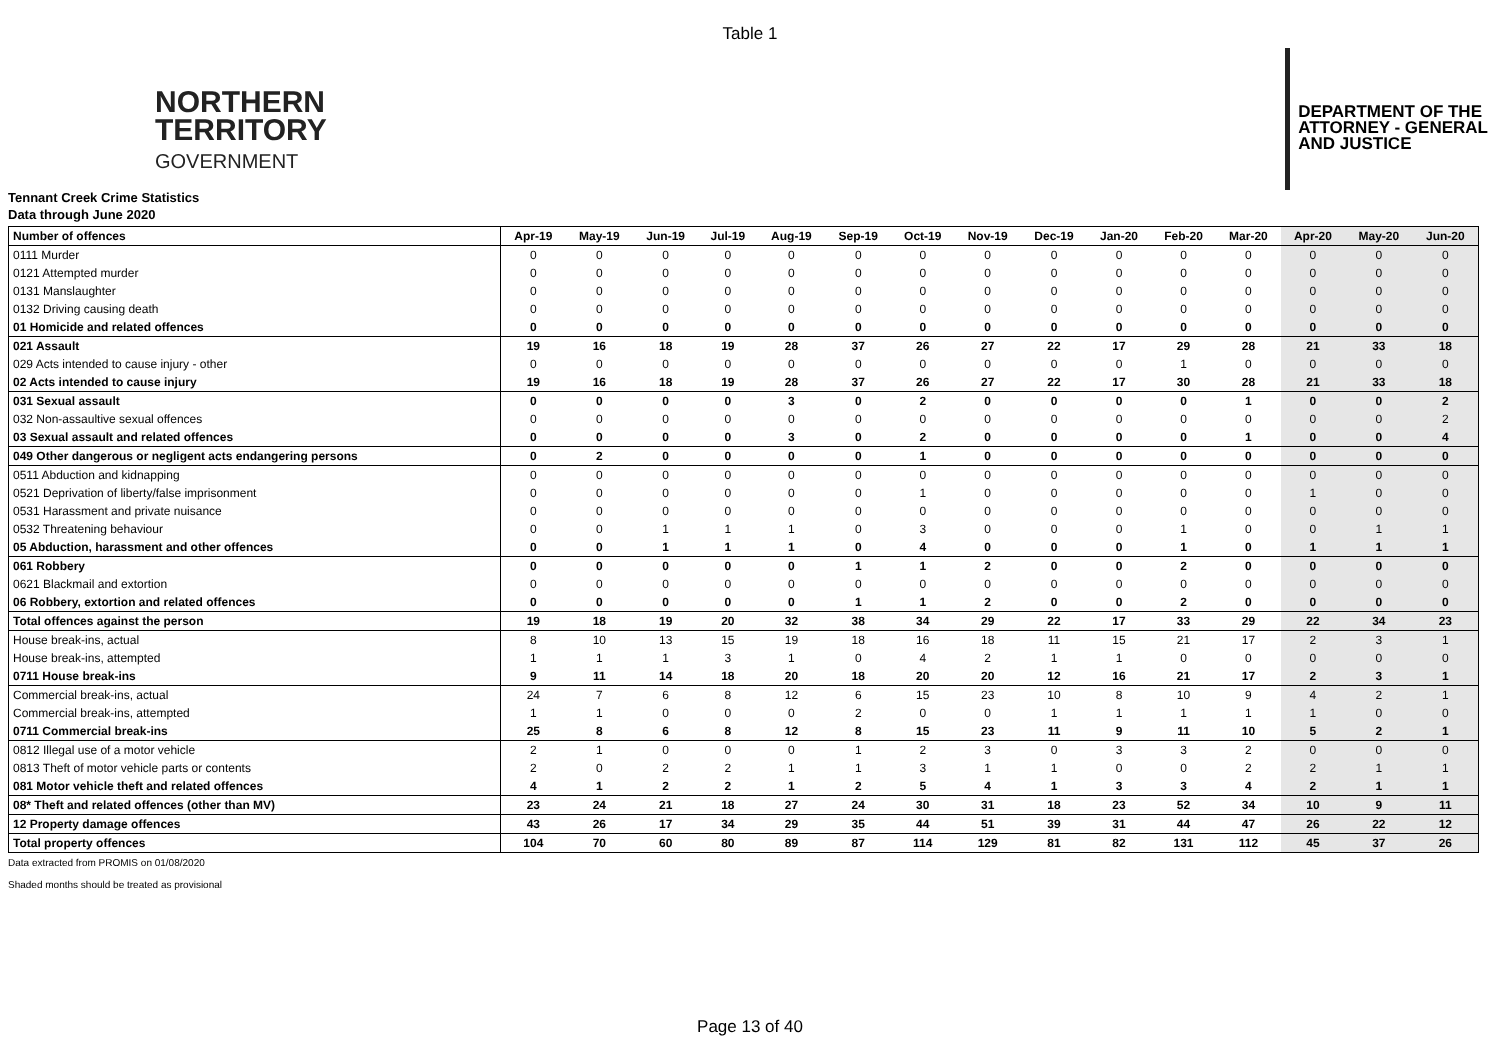Table 1
NORTHERN
TERRITORY
GOVERNMENT
DEPARTMENT OF THE
ATTORNEY - GENERAL
AND JUSTICE
Tennant Creek Crime Statistics
Data through June 2020
| Number of offences | Apr-19 | May-19 | Jun-19 | Jul-19 | Aug-19 | Sep-19 | Oct-19 | Nov-19 | Dec-19 | Jan-20 | Feb-20 | Mar-20 | Apr-20 | May-20 | Jun-20 |
| --- | --- | --- | --- | --- | --- | --- | --- | --- | --- | --- | --- | --- | --- | --- | --- |
| 0111 Murder | 0 | 0 | 0 | 0 | 0 | 0 | 0 | 0 | 0 | 0 | 0 | 0 | 0 | 0 | 0 |
| 0121 Attempted murder | 0 | 0 | 0 | 0 | 0 | 0 | 0 | 0 | 0 | 0 | 0 | 0 | 0 | 0 | 0 |
| 0131 Manslaughter | 0 | 0 | 0 | 0 | 0 | 0 | 0 | 0 | 0 | 0 | 0 | 0 | 0 | 0 | 0 |
| 0132 Driving causing death | 0 | 0 | 0 | 0 | 0 | 0 | 0 | 0 | 0 | 0 | 0 | 0 | 0 | 0 | 0 |
| 01 Homicide and related offences | 0 | 0 | 0 | 0 | 0 | 0 | 0 | 0 | 0 | 0 | 0 | 0 | 0 | 0 | 0 |
| 021 Assault | 19 | 16 | 18 | 19 | 28 | 37 | 26 | 27 | 22 | 17 | 29 | 28 | 21 | 33 | 18 |
| 029 Acts intended to cause injury - other | 0 | 0 | 0 | 0 | 0 | 0 | 0 | 0 | 0 | 0 | 1 | 0 | 0 | 0 | 0 |
| 02 Acts intended to cause injury | 19 | 16 | 18 | 19 | 28 | 37 | 26 | 27 | 22 | 17 | 30 | 28 | 21 | 33 | 18 |
| 031 Sexual assault | 0 | 0 | 0 | 0 | 3 | 0 | 2 | 0 | 0 | 0 | 0 | 1 | 0 | 0 | 2 |
| 032 Non-assaultive sexual offences | 0 | 0 | 0 | 0 | 0 | 0 | 0 | 0 | 0 | 0 | 0 | 0 | 0 | 0 | 2 |
| 03 Sexual assault and related offences | 0 | 0 | 0 | 0 | 3 | 0 | 2 | 0 | 0 | 0 | 0 | 1 | 0 | 0 | 4 |
| 049 Other dangerous or negligent acts endangering persons | 0 | 2 | 0 | 0 | 0 | 0 | 1 | 0 | 0 | 0 | 0 | 0 | 0 | 0 | 0 |
| 0511 Abduction and kidnapping | 0 | 0 | 0 | 0 | 0 | 0 | 0 | 0 | 0 | 0 | 0 | 0 | 0 | 0 | 0 |
| 0521 Deprivation of liberty/false imprisonment | 0 | 0 | 0 | 0 | 0 | 0 | 1 | 0 | 0 | 0 | 0 | 0 | 1 | 0 | 0 |
| 0531 Harassment and private nuisance | 0 | 0 | 0 | 0 | 0 | 0 | 0 | 0 | 0 | 0 | 0 | 0 | 0 | 0 | 0 |
| 0532 Threatening behaviour | 0 | 0 | 1 | 1 | 1 | 0 | 3 | 0 | 0 | 0 | 1 | 0 | 0 | 1 | 1 |
| 05 Abduction, harassment and other offences | 0 | 0 | 1 | 1 | 1 | 0 | 4 | 0 | 0 | 0 | 1 | 0 | 1 | 1 | 1 |
| 061 Robbery | 0 | 0 | 0 | 0 | 0 | 1 | 1 | 2 | 0 | 0 | 2 | 0 | 0 | 0 | 0 |
| 0621 Blackmail and extortion | 0 | 0 | 0 | 0 | 0 | 0 | 0 | 0 | 0 | 0 | 0 | 0 | 0 | 0 | 0 |
| 06 Robbery, extortion and related offences | 0 | 0 | 0 | 0 | 0 | 1 | 1 | 2 | 0 | 0 | 2 | 0 | 0 | 0 | 0 |
| Total offences against the person | 19 | 18 | 19 | 20 | 32 | 38 | 34 | 29 | 22 | 17 | 33 | 29 | 22 | 34 | 23 |
| House break-ins, actual | 8 | 10 | 13 | 15 | 19 | 18 | 16 | 18 | 11 | 15 | 21 | 17 | 2 | 3 | 1 |
| House break-ins, attempted | 1 | 1 | 1 | 3 | 1 | 0 | 4 | 2 | 1 | 1 | 0 | 0 | 0 | 0 | 0 |
| 0711 House break-ins | 9 | 11 | 14 | 18 | 20 | 18 | 20 | 20 | 12 | 16 | 21 | 17 | 2 | 3 | 1 |
| Commercial break-ins, actual | 24 | 7 | 6 | 8 | 12 | 6 | 15 | 23 | 10 | 8 | 10 | 9 | 4 | 2 | 1 |
| Commercial break-ins, attempted | 1 | 1 | 0 | 0 | 0 | 2 | 0 | 0 | 1 | 1 | 1 | 1 | 1 | 0 | 0 |
| 0711 Commercial break-ins | 25 | 8 | 6 | 8 | 12 | 8 | 15 | 23 | 11 | 9 | 11 | 10 | 5 | 2 | 1 |
| 0812 Illegal use of a motor vehicle | 2 | 1 | 0 | 0 | 0 | 1 | 2 | 3 | 0 | 3 | 3 | 2 | 0 | 0 | 0 |
| 0813 Theft of motor vehicle parts or contents | 2 | 0 | 2 | 2 | 1 | 1 | 3 | 1 | 1 | 0 | 0 | 2 | 2 | 1 | 1 |
| 081 Motor vehicle theft and related offences | 4 | 1 | 2 | 2 | 1 | 2 | 5 | 4 | 1 | 3 | 3 | 4 | 2 | 1 | 1 |
| 08* Theft and related offences (other than MV) | 23 | 24 | 21 | 18 | 27 | 24 | 30 | 31 | 18 | 23 | 52 | 34 | 10 | 9 | 11 |
| 12 Property damage offences | 43 | 26 | 17 | 34 | 29 | 35 | 44 | 51 | 39 | 31 | 44 | 47 | 26 | 22 | 12 |
| Total property offences | 104 | 70 | 60 | 80 | 89 | 87 | 114 | 129 | 81 | 82 | 131 | 112 | 45 | 37 | 26 |
Data extracted from PROMIS on 01/08/2020
Shaded months should be treated as provisional
Page 13 of 40